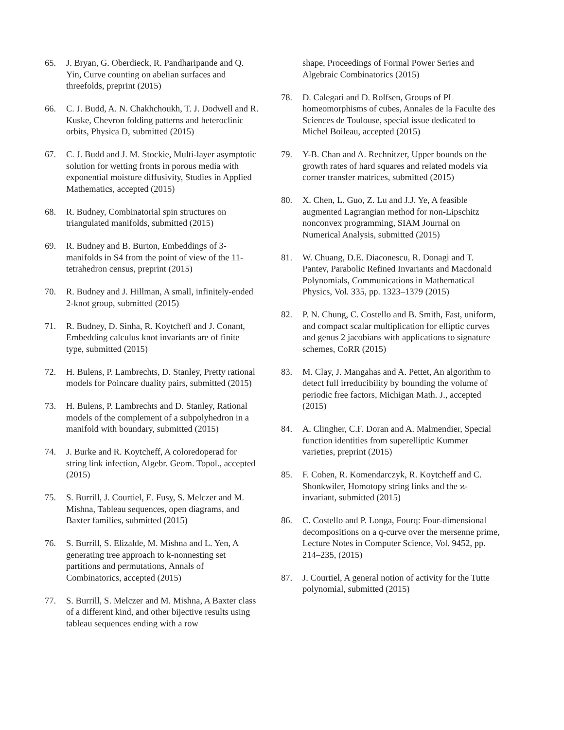65. J. Bryan, G. Oberdieck, R. Pandharipande and Q. Yin, Curve counting on abelian surfaces and threefolds, preprint (2015)
66. C. J. Budd, A. N. Chakhchoukh, T. J. Dodwell and R. Kuske, Chevron folding patterns and heteroclinic orbits, Physica D, submitted (2015)
67. C. J. Budd and J. M. Stockie, Multi-layer asymptotic solution for wetting fronts in porous media with exponential moisture diffusivity, Studies in Applied Mathematics, accepted (2015)
68. R. Budney, Combinatorial spin structures on triangulated manifolds, submitted (2015)
69. R. Budney and B. Burton, Embeddings of 3-manifolds in S4 from the point of view of the 11-tetrahedron census, preprint (2015)
70. R. Budney and J. Hillman, A small, infinitely-ended 2-knot group, submitted (2015)
71. R. Budney, D. Sinha, R. Koytcheff and J. Conant, Embedding calculus knot invariants are of finite type, submitted (2015)
72. H. Bulens, P. Lambrechts, D. Stanley, Pretty rational models for Poincare duality pairs, submitted (2015)
73. H. Bulens, P. Lambrechts and D. Stanley, Rational models of the complement of a subpolyhedron in a manifold with boundary, submitted (2015)
74. J. Burke and R. Koytcheff, A coloredoperad for string link infection, Algebr. Geom. Topol., accepted (2015)
75. S. Burrill, J. Courtiel, E. Fusy, S. Melczer and M. Mishna, Tableau sequences, open diagrams, and Baxter families, submitted (2015)
76. S. Burrill, S. Elizalde, M. Mishna and L. Yen, A generating tree approach to k-nonnesting set partitions and permutations, Annals of Combinatorics, accepted (2015)
77. S. Burrill, S. Melczer and M. Mishna, A Baxter class of a different kind, and other bijective results using tableau sequences ending with a row
shape, Proceedings of Formal Power Series and Algebraic Combinatorics (2015)
78. D. Calegari and D. Rolfsen, Groups of PL homeomorphisms of cubes, Annales de la Faculte des Sciences de Toulouse, special issue dedicated to Michel Boileau, accepted (2015)
79. Y-B. Chan and A. Rechnitzer, Upper bounds on the growth rates of hard squares and related models via corner transfer matrices, submitted (2015)
80. X. Chen, L. Guo, Z. Lu and J.J. Ye, A feasible augmented Lagrangian method for non-Lipschitz nonconvex programming, SIAM Journal on Numerical Analysis, submitted (2015)
81. W. Chuang, D.E. Diaconescu, R. Donagi and T. Pantev, Parabolic Refined Invariants and Macdonald Polynomials, Communications in Mathematical Physics, Vol. 335, pp. 1323–1379 (2015)
82. P. N. Chung, C. Costello and B. Smith, Fast, uniform, and compact scalar multiplication for elliptic curves and genus 2 jacobians with applications to signature schemes, CoRR (2015)
83. M. Clay, J. Mangahas and A. Pettet, An algorithm to detect full irreducibility by bounding the volume of periodic free factors, Michigan Math. J., accepted (2015)
84. A. Clingher, C.F. Doran and A. Malmendier, Special function identities from superelliptic Kummer varieties, preprint (2015)
85. F. Cohen, R. Komendarczyk, R. Koytcheff and C. Shonkwiler, Homotopy string links and the ϰ-invariant, submitted (2015)
86. C. Costello and P. Longa, Fourq: Four-dimensional decompositions on a q-curve over the mersenne prime, Lecture Notes in Computer Science, Vol. 9452, pp. 214–235, (2015)
87. J. Courtiel, A general notion of activity for the Tutte polynomial, submitted (2015)